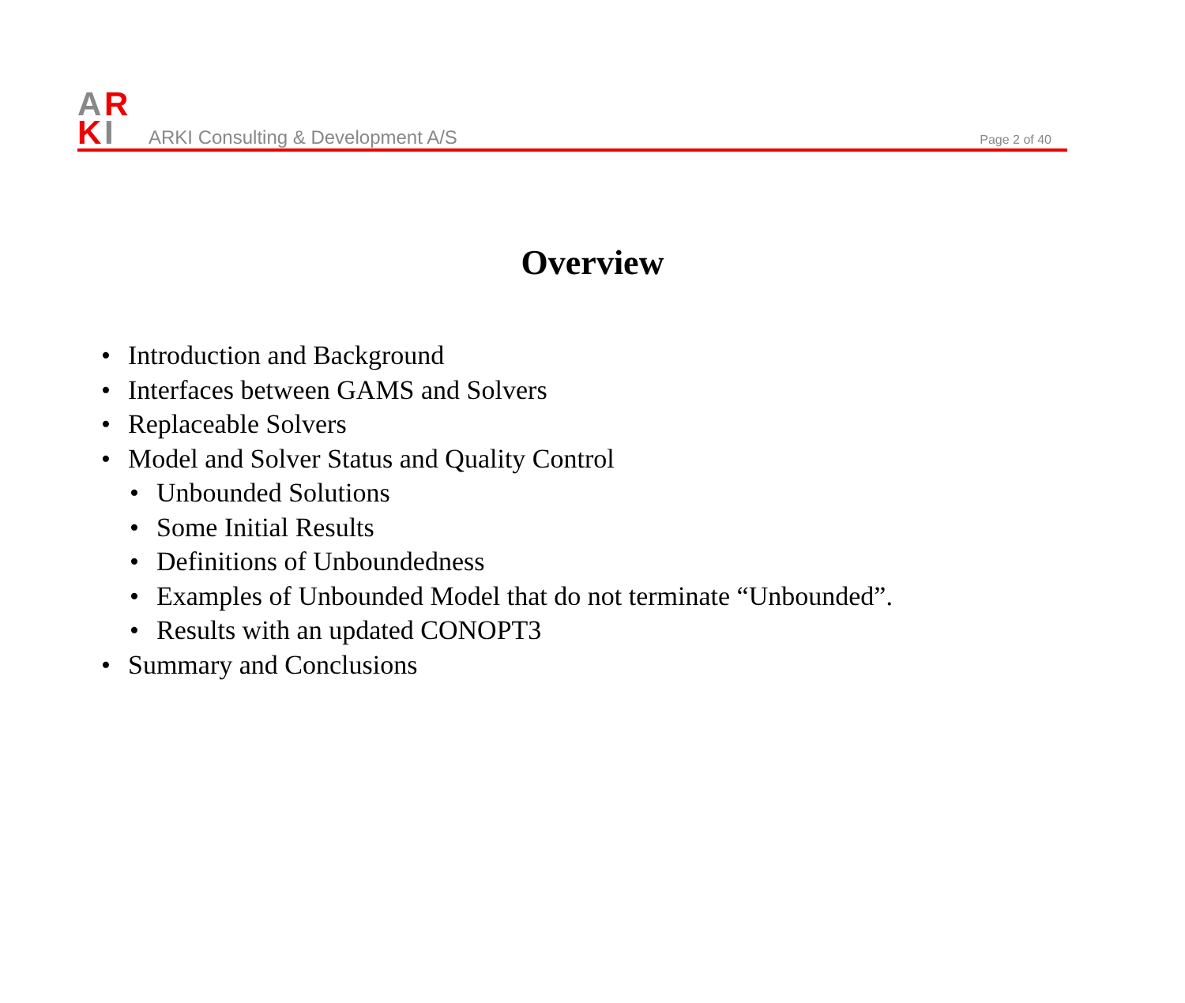A
R
K
I
ARKI Consulting & Development A/S Page 2 of 40
Overview
• Introduction and Background
• Interfaces between GAMS and Solvers
• Replaceable Solvers
• Model and Solver Status and Quality Control
• Unbounded Solutions
• Some Initial Results
• Definitions of Unboundedness
• Examples of Unbounded Model that do not terminate “Unbounded”.
• Results with an updated CONOPT3
• Summary and Conclusions